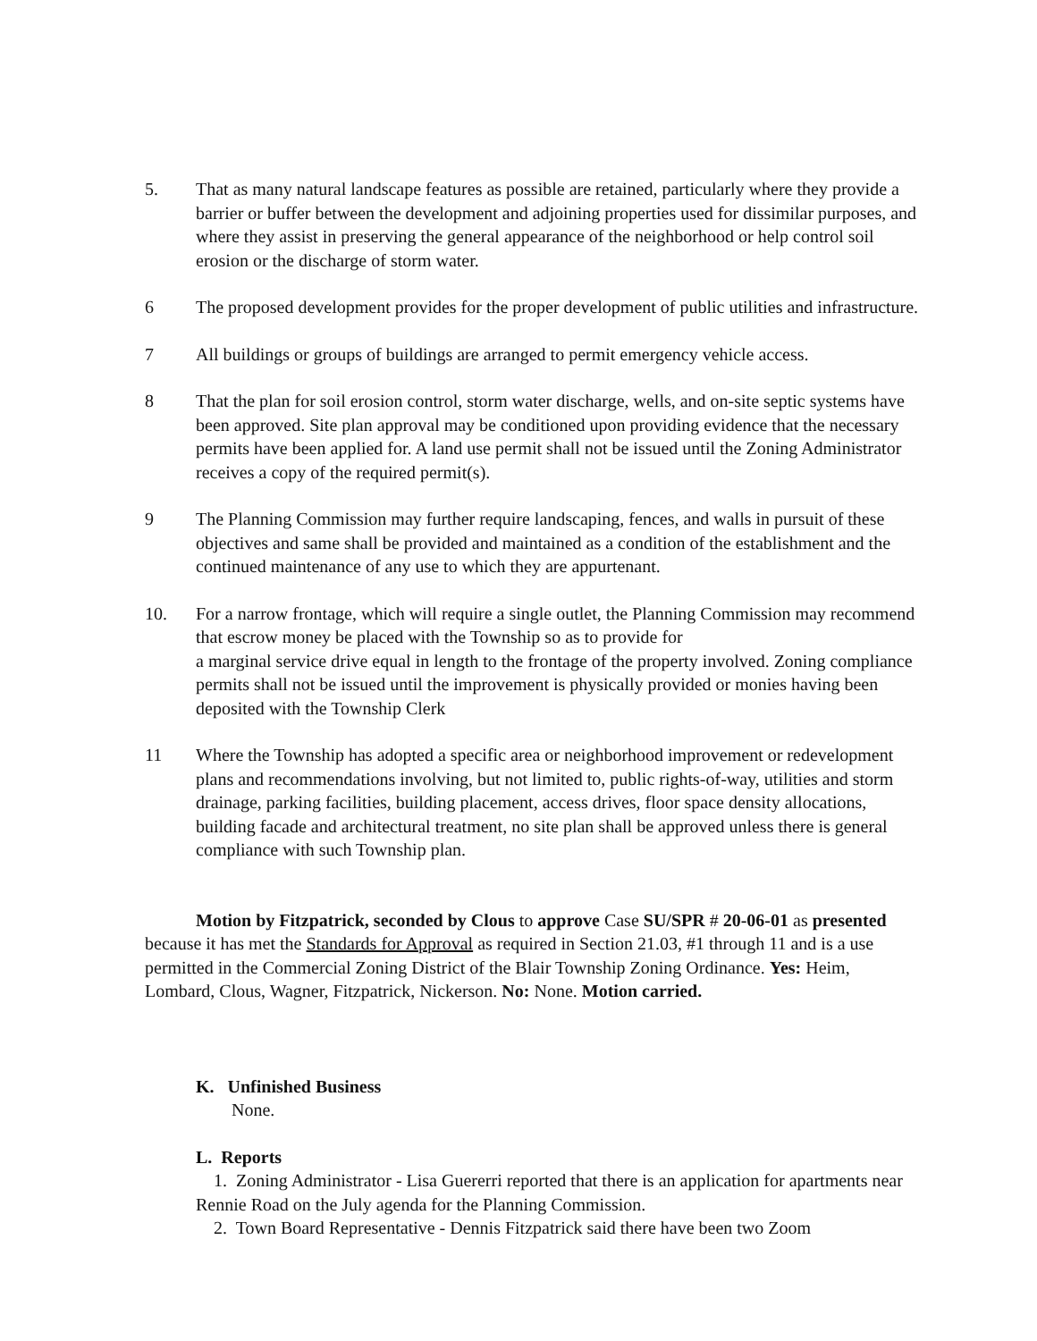5. That as many natural landscape features as possible are retained, particularly where they provide a barrier or buffer between the development and adjoining properties used for dissimilar purposes, and where they assist in preserving the general appearance of the neighborhood or help control soil erosion or the discharge of storm water.
6 The proposed development provides for the proper development of public utilities and infrastructure.
7 All buildings or groups of buildings are arranged to permit emergency vehicle access.
8 That the plan for soil erosion control, storm water discharge, wells, and on-site septic systems have been approved. Site plan approval may be conditioned upon providing evidence that the necessary permits have been applied for. A land use permit shall not be issued until the Zoning Administrator receives a copy of the required permit(s).
9 The Planning Commission may further require landscaping, fences, and walls in pursuit of these objectives and same shall be provided and maintained as a condition of the establishment and the continued maintenance of any use to which they are appurtenant.
10. For a narrow frontage, which will require a single outlet, the Planning Commission may recommend that escrow money be placed with the Township so as to provide for
a marginal service drive equal in length to the frontage of the property involved. Zoning compliance permits shall not be issued until the improvement is physically provided or monies having been deposited with the Township Clerk
11 Where the Township has adopted a specific area or neighborhood improvement or redevelopment plans and recommendations involving, but not limited to, public rights-of-way, utilities and storm drainage, parking facilities, building placement, access drives, floor space density allocations, building facade and architectural treatment, no site plan shall be approved unless there is general compliance with such Township plan.
Motion by Fitzpatrick, seconded by Clous to approve Case SU/SPR # 20-06-01 as presented because it has met the Standards for Approval as required in Section 21.03, #1 through 11 and is a use permitted in the Commercial Zoning District of the Blair Township Zoning Ordinance. Yes: Heim, Lombard, Clous, Wagner, Fitzpatrick, Nickerson. No: None. Motion carried.
K. Unfinished Business
None.
L. Reports
1. Zoning Administrator - Lisa Guererri reported that there is an application for apartments near Rennie Road on the July agenda for the Planning Commission.
2. Town Board Representative - Dennis Fitzpatrick said there have been two Zoom